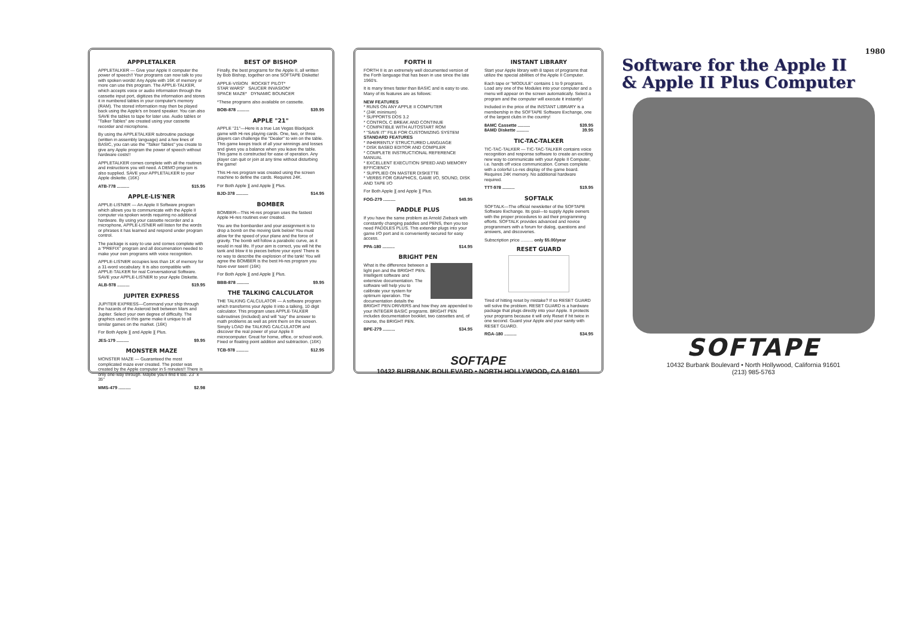APPPLETALKER
APPLETALKER — Give your Apple II computer the power of speech!! Your programs can now talk to you with spoken words! Any Apple with 16K of memory or more can use this program. The APPLE-TALKER, which accepts voice or audio information through the cassette input port, digitizes the information and stores it in numbered tables in your computer's memory (RAM). The stored information may then be played back using the Apple's on board speaker. You can also SAVE the tables to tape for later use. Audio tables or "Talker Tables" are created using your cassette recorder and microphone.
By using the APPLETALKER subroutine package (written in assembly language) and a few lines of BASIC, you can use the "Talker Tables" you create to give any Apple program the power of speech without hardware costs!!
APPLETALKER comes complete with all the routines and instructions you will need. A DEMO program is also supplied. SAVE your APPLETALKER to your Apple diskette. (16K)
ATB-778 .......... $15.95
APPLE-LIS'NER
APPLE-LIS'NER — An Apple II Software program which allows you to communicate with the Apple II computer via spoken words requiring no additional hardware. By using your cassette recorder and a microphone, APPLE-LIS'NER will listen for the words or phrases it has learned and respond under program control.
The package is easy to use and comes complete with a "PREFIX" program and all documenation needed to make your own programs with voice recognition.
APPLE-LIS'NER occupies less than 1K of memory for a 31-word vocabulary. It is also compatible with APPLE-TALKER for real Conversational Software. SAVE your APPLE-LIS'NER to your Apple Diskette.
ALB-978 .......... $19.95
JUPITER EXPRESS
JUPITER EXPRESS—Command your ship through the hazards of the Asteroid belt between Mars and Jupiter. Select your own degree of difficulty. The graphics used in this game make it unique to all similar games on the market. (16K)
For Both Apple ][ and Apple ][ Plus.
JES-179 .......... $9.95
MONSTER MAZE
MONSTER MAZE — Guaranteed the most complicated maze ever created. The poster was created by the Apple computer in 5 minutes!! There is only one-way through. Maybe you'll find it too. 23" x 35"
MMS-479 .......... $2.98
BEST OF BISHOP
Finally, the best programs for the Apple II, all written by Bob Bishop, together on one SOFTAPE Diskette!
APPLE-VISION ROCKET PILOT*
STAR WARS* SAUCER INVASION*
SPACE MAZE* DYNAMIC BOUNCER
*These programs also available on cassette.
BOB-878 .......... $39.95
APPLE "21"
APPLE "21"—Here is a true Las Vegas Blackjack game with Hi-res playing cards. One, two, or three players can challenge the "Dealer" to win on the table. This game keeps track of all your winnings and losses and gives you a balance when you leave the table. This game is constructed for ease of operation. Any player can quit or join at any time without disturbing the game!
This Hi-res program was created using the screen machine to define the cards. Requires 24K.
For Both Apple ][ and Apple ][ Plus.
BJD-378 .......... $14.95
BOMBER
BOMBER—This Hi-res program uses the fastest Apple Hi-res routines ever created.
You are the bombardier and your assignment is to drop a bomb on the moving tank below! You must allow for the speed of your plane and the force of gravity. The bomb will follow a parabolic curve, as it would in real life. If your aim is correct, you will hit the tank and blow it to pieces before your eyes! There is no way to describe the explosion of the tank! You will agree the BOMBER is the best Hi-res program you have ever seen! (16K)
For Both Apple ][ and Apple ][ Plus.
BBB-878 .......... $9.95
THE TALKING CALCULATOR
THE TALKING CALCULATOR — A software program which transforms your Apple II into a talking, 10 digit calculator. This program uses APPLE-TALKER subroutines (included) and will "say" the answer to math problems as well as print them on the screen. Simply LOAD the TALKING CALCULATOR and discover the real power of your Apple II microcomputer. Great for home, office, or school work. Fixed or floating point addition and subtraction. (16K)
TCB-978 .......... $12.95
FORTH II
FORTH II is an extremely well documented version of the Forth language that has been in use since the late 1960's.
It is many times faster than BASIC and is easy to use. Many of its features are as follows:
NEW FEATURES
* RUNS ON ANY APPLE II COMPUTER
* (24K minimum)
* SUPPORTS DOS 3.2
* CONTROL C BREAK AND CONTINUE
* COMPATIBLE WITH AUTOSTART ROM
* "SAVE IT" FILE FOR CUSTOMIZING SYSTEM
STANDARD FEATURES
* INHERENTLY STRUCTURED LANGUAGE
* DISK BASED EDITOR AND COMPILER
* COMPLETE INSTRUCTIONAL REFERENCE MANUAL
* EXCELLENT EXECUTION SPEED AND MEMORY EFFICIENCY
* SUPPLIED ON MASTER DISKETTE
* VERBS FOR GRAPHICS, GAME I/O, SOUND, DISK AND TAPE I/O
For Both Apple ][ and Apple ][ Plus.
FOG-279 .......... $49.95
PADDLE PLUS
If you have the same problem as Arnold Zieback with constantly changing paddles and PENS, then you too need PADDLES PLUS. This extender plugs into your game I/O port and is conveniently secured for easy access.
PPA-180 .......... $14.95
BRIGHT PEN
What is the difference between a light pen and the BRIGHT PEN. Intelligent software and extensive documentation. The software will help you to calibrate your system for optimum operation. The documentation details the BRIGHT PEN DRIVERS and how they are appended to your INTEGER BASIC programs. BRIGHT PEN includes documentation booklet, two cassettes and, of course, the BRIGHT PEN.
BPE-279 .......... $34.95
INSTANT LIBRARY
Start your Apple library with 8 tapes of programs that utilize the special abilities of the Apple II Computer.
Each tape or "MODULE" contains 1 to 9 programs. Load any one of the Modules into your computer and a menu will appear on the screen automatically. Select a program and the computer will execute it instantly!
Included in the price of the INSTANT LIBRARY is a membership in the SOFTAPE Software Exchange, one of the largest clubs in the country!
8AMC Cassette .......... $39.95
8AMD Diskette .......... 39.95
TIC-TAC-TALKER
TIC-TAC-TALKER — TIC-TAC-TALKER contains voice recognition and response software to create an exciting new way to communicate with your Apple II Computer, i.e. hands off voice communication. Comes complete with a colorful Lo-res display of the game board. Requires 24K memory. No additional hardware required.
TTT-978 .......... $19.95
SOFTALK
SOFTALK—The official newsletter of the SOFTAPE Software Exchange. Its goal—to supply Apple owners with the proper procedures to aid their programming efforts. SOFTALK provides advanced and novice programmers with a forum for dialog, questions and answers, and discoveries.
Subscription price .......... only $5.00/year
RESET GUARD
Tired of hitting reset by mistake? If so RESET GUARD will solve the problem. RESET GUARD is a hardware package that plugs directly into your Apple. It protects your programs because it will only Reset if hit twice in one second. Guard your Apple and your sanity with RESET GUARD.
RGA-180 .......... $34.95
SOFTAPE
10432 BURBANK BOULEVARD • NORTH HOLLYWOOD, CA 91601
1980
Software for the Apple II
& Apple II Plus Computer
SOFTAPE
10432 Burbank Boulevard • North Hollywood, California 91601
(213) 985-5763